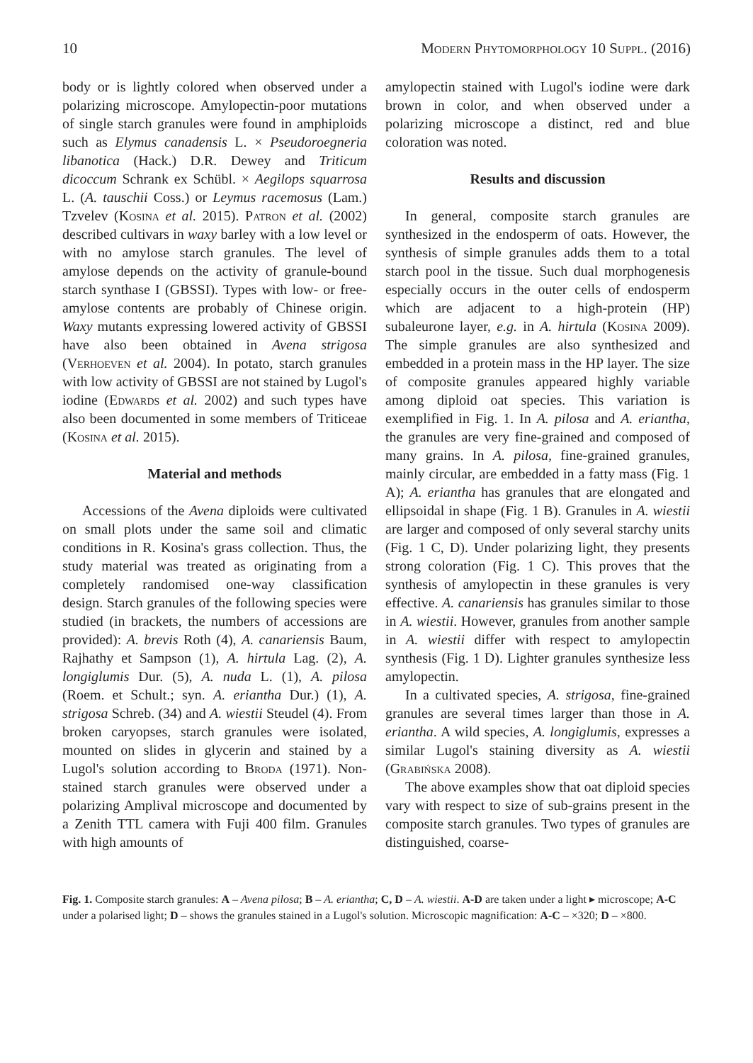10 Modern Phytomorphology 10 Suppl. (2016)
body or is lightly colored when observed under a polarizing microscope. Amylopectin-poor mutations of single starch granules were found in amphiploids such as Elymus canadensis L. × Pseudoroegneria libanotica (Hack.) D.R. Dewey and Triticum dicoccum Schrank ex Schübl. × Aegilops squarrosa L. (A. tauschii Coss.) or Leymus racemosus (Lam.) Tzvelev (Kosina et al. 2015). Patron et al. (2002) described cultivars in waxy barley with a low level or with no amylose starch granules. The level of amylose depends on the activity of granule-bound starch synthase I (GBSSI). Types with low- or free-amylose contents are probably of Chinese origin. Waxy mutants expressing lowered activity of GBSSI have also been obtained in Avena strigosa (Verhoeven et al. 2004). In potato, starch granules with low activity of GBSSI are not stained by Lugol's iodine (Edwards et al. 2002) and such types have also been documented in some members of Triticeae (Kosina et al. 2015).
Material and methods
Accessions of the Avena diploids were cultivated on small plots under the same soil and climatic conditions in R. Kosina's grass collection. Thus, the study material was treated as originating from a completely randomised one-way classification design. Starch granules of the following species were studied (in brackets, the numbers of accessions are provided): A. brevis Roth (4), A. canariensis Baum, Rajhathy et Sampson (1), A. hirtula Lag. (2), A. longiglumis Dur. (5), A. nuda L. (1), A. pilosa (Roem. et Schult.; syn. A. eriantha Dur.) (1), A. strigosa Schreb. (34) and A. wiestii Steudel (4). From broken caryopses, starch granules were isolated, mounted on slides in glycerin and stained by a Lugol's solution according to Broda (1971). Non-stained starch granules were observed under a polarizing Amplival microscope and documented by a Zenith TTL camera with Fuji 400 film. Granules with high amounts of
amylopectin stained with Lugol's iodine were dark brown in color, and when observed under a polarizing microscope a distinct, red and blue coloration was noted.
Results and discussion
In general, composite starch granules are synthesized in the endosperm of oats. However, the synthesis of simple granules adds them to a total starch pool in the tissue. Such dual morphogenesis especially occurs in the outer cells of endosperm which are adjacent to a high-protein (HP) subaleurone layer, e.g. in A. hirtula (Kosina 2009). The simple granules are also synthesized and embedded in a protein mass in the HP layer. The size of composite granules appeared highly variable among diploid oat species. This variation is exemplified in Fig. 1. In A. pilosa and A. eriantha, the granules are very fine-grained and composed of many grains. In A. pilosa, fine-grained granules, mainly circular, are embedded in a fatty mass (Fig. 1 A); A. eriantha has granules that are elongated and ellipsoidal in shape (Fig. 1 B). Granules in A. wiestii are larger and composed of only several starchy units (Fig. 1 C, D). Under polarizing light, they presents strong coloration (Fig. 1 C). This proves that the synthesis of amylopectin in these granules is very effective. A. canariensis has granules similar to those in A. wiestii. However, granules from another sample in A. wiestii differ with respect to amylopectin synthesis (Fig. 1 D). Lighter granules synthesize less amylopectin.
In a cultivated species, A. strigosa, fine-grained granules are several times larger than those in A. eriantha. A wild species, A. longiglumis, expresses a similar Lugol's staining diversity as A. wiestii (Grabińska 2008).
The above examples show that oat diploid species vary with respect to size of sub-grains present in the composite starch granules. Two types of granules are distinguished, coarse-
Fig. 1. Composite starch granules: A – Avena pilosa; B – A. eriantha; C, D – A. wiestii. A-D are taken under a light ▸ microscope; A-C under a polarised light; D – shows the granules stained in a Lugol's solution. Microscopic magnification: A-C – ×320; D – ×800.